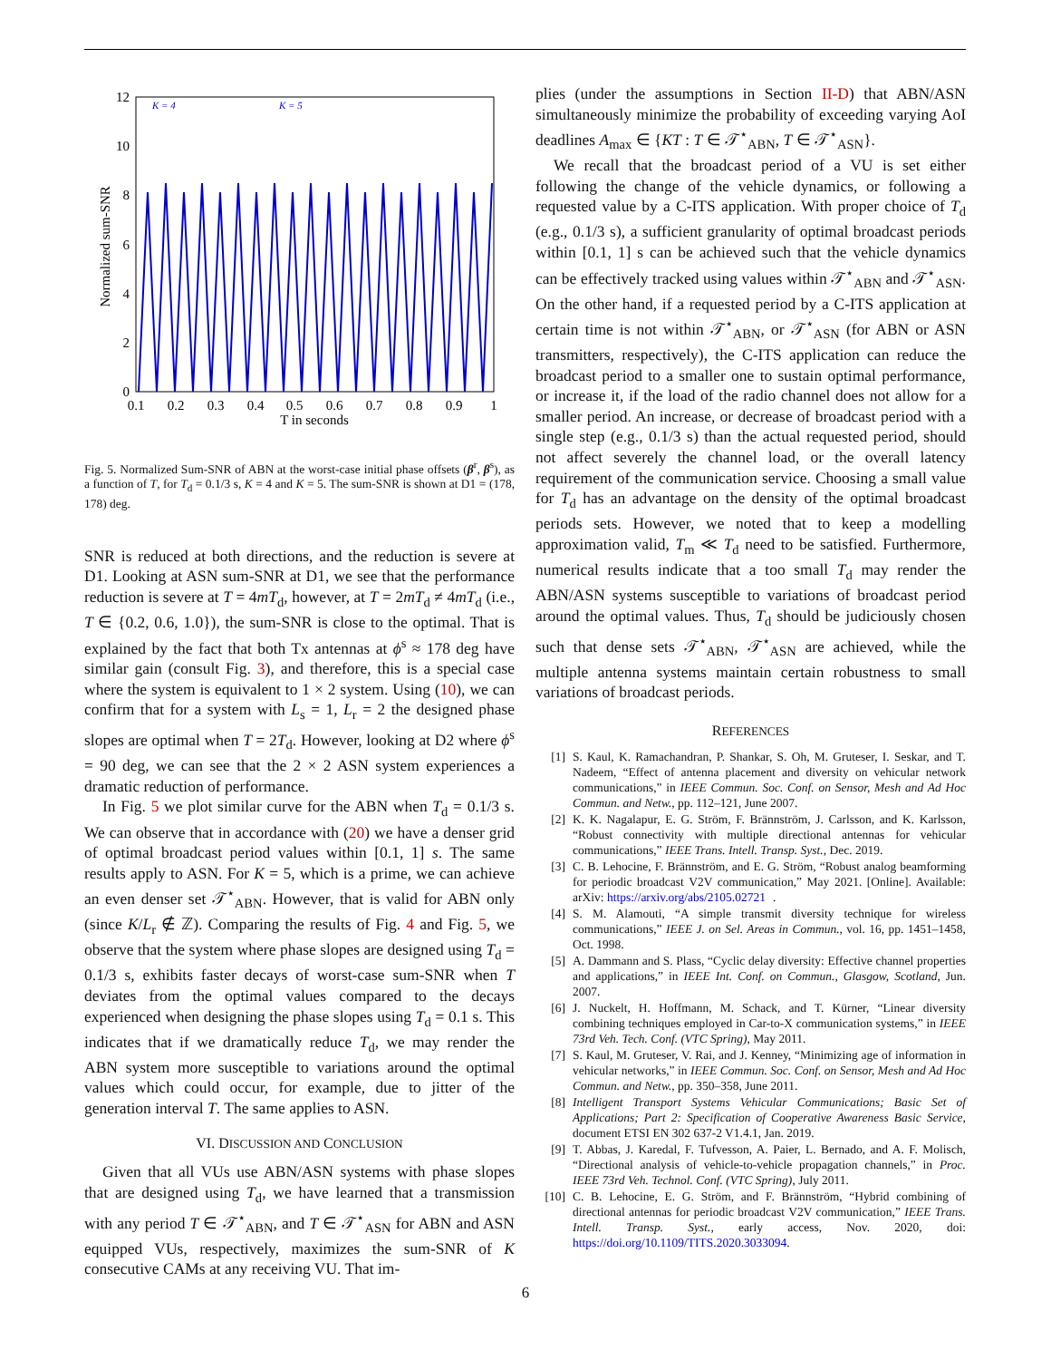12
10
8
6
4
2
0
0.1
0.2
0.3
0.4
0.5
0.6
0.7
0.8
0.9
1
T in seconds
Normalized sum-SNR
K = 4
K = 5
Fig. 5. Normalized Sum-SNR of ABN at the worst-case initial phase offsets (β<sup>r</sup>, β<sup>s</sup>), as a function of T, for T<sub>d</sub> = 0.1/3 s, K = 4 and K = 5. The sum-SNR is shown at D1 = (178, 178) deg.
SNR is reduced at both directions, and the reduction is severe at D1. Looking at ASN sum-SNR at D1, we see that the performance reduction is severe at T = 4mT<sub>d</sub>, however, at T = 2mT<sub>d</sub> ≠ 4mT<sub>d</sub> (i.e., T ∈ {0.2, 0.6, 1.0}), the sum-SNR is close to the optimal. That is explained by the fact that both Tx antennas at ϕ<sup>s</sup> ≈ 178 deg have similar gain (consult Fig. 3), and therefore, this is a special case where the system is equivalent to 1 × 2 system. Using (10), we can confirm that for a system with L<sub>s</sub> = 1, L<sub>r</sub> = 2 the designed phase slopes are optimal when T = 2T<sub>d</sub>. However, looking at D2 where ϕ<sup>s</sup> = 90 deg, we can see that the 2 × 2 ASN system experiences a dramatic reduction of performance.
In Fig. 5 we plot similar curve for the ABN when T<sub>d</sub> = 0.1/3 s. We can observe that in accordance with (20) we have a denser grid of optimal broadcast period values within [0.1, 1] s. The same results apply to ASN. For K = 5, which is a prime, we can achieve an even denser set 𝒯<sup>⋆</sup><sub>ABN</sub>. However, that is valid for ABN only (since K/L<sub>r</sub> ∉ ℤ). Comparing the results of Fig. 4 and Fig. 5, we observe that the system where phase slopes are designed using T<sub>d</sub> = 0.1/3 s, exhibits faster decays of worst-case sum-SNR when T deviates from the optimal values compared to the decays experienced when designing the phase slopes using T<sub>d</sub> = 0.1 s. This indicates that if we dramatically reduce T<sub>d</sub>, we may render the ABN system more susceptible to variations around the optimal values which could occur, for example, due to jitter of the generation interval T. The same applies to ASN.
VI. DISCUSSION AND CONCLUSION
Given that all VUs use ABN/ASN systems with phase slopes that are designed using T<sub>d</sub>, we have learned that a transmission with any period T ∈ 𝒯<sup>⋆</sup><sub>ABN</sub>, and T ∈ 𝒯<sup>⋆</sup><sub>ASN</sub> for ABN and ASN equipped VUs, respectively, maximizes the sum-SNR of K consecutive CAMs at any receiving VU. That im-
plies (under the assumptions in Section II-D) that ABN/ASN simultaneously minimize the probability of exceeding varying AoI deadlines A<sub>max</sub> ∈ {KT : T ∈ 𝒯<sup>⋆</sup><sub>ABN</sub>, T ∈ 𝒯<sup>⋆</sup><sub>ASN</sub>}.
We recall that the broadcast period of a VU is set either following the change of the vehicle dynamics, or following a requested value by a C-ITS application. With proper choice of T<sub>d</sub> (e.g., 0.1/3 s), a sufficient granularity of optimal broadcast periods within [0.1, 1] s can be achieved such that the vehicle dynamics can be effectively tracked using values within 𝒯<sup>⋆</sup><sub>ABN</sub> and 𝒯<sup>⋆</sup><sub>ASN</sub>. On the other hand, if a requested period by a C-ITS application at certain time is not within 𝒯<sup>⋆</sup><sub>ABN</sub>, or 𝒯<sup>⋆</sup><sub>ASN</sub> (for ABN or ASN transmitters, respectively), the C-ITS application can reduce the broadcast period to a smaller one to sustain optimal performance, or increase it, if the load of the radio channel does not allow for a smaller period. An increase, or decrease of broadcast period with a single step (e.g., 0.1/3 s) than the actual requested period, should not affect severely the channel load, or the overall latency requirement of the communication service. Choosing a small value for T<sub>d</sub> has an advantage on the density of the optimal broadcast periods sets. However, we noted that to keep a modelling approximation valid, T<sub>m</sub> ≪ T<sub>d</sub> need to be satisfied. Furthermore, numerical results indicate that a too small T<sub>d</sub> may render the ABN/ASN systems susceptible to variations of broadcast period around the optimal values. Thus, T<sub>d</sub> should be judiciously chosen such that dense sets 𝒯<sup>⋆</sup><sub>ABN</sub>, 𝒯<sup>⋆</sup><sub>ASN</sub> are achieved, while the multiple antenna systems maintain certain robustness to small variations of broadcast periods.
REFERENCES
[1] S. Kaul, K. Ramachandran, P. Shankar, S. Oh, M. Gruteser, I. Seskar, and T. Nadeem, “Effect of antenna placement and diversity on vehicular network communications,” in IEEE Commun. Soc. Conf. on Sensor, Mesh and Ad Hoc Commun. and Netw., pp. 112–121, June 2007.
[2] K. K. Nagalapur, E. G. Ström, F. Brännström, J. Carlsson, and K. Karlsson, “Robust connectivity with multiple directional antennas for vehicular communications,” IEEE Trans. Intell. Transp. Syst., Dec. 2019.
[3] C. B. Lehocine, F. Brännström, and E. G. Ström, “Robust analog beamforming for periodic broadcast V2V communication,” May 2021. [Online]. Available: arXiv: https://arxiv.org/abs/2105.02721.
[4] S. M. Alamouti, “A simple transmit diversity technique for wireless communications,” IEEE J. on Sel. Areas in Commun., vol. 16, pp. 1451–1458, Oct. 1998.
[5] A. Dammann and S. Plass, “Cyclic delay diversity: Effective channel properties and applications,” in IEEE Int. Conf. on Commun., Glasgow, Scotland, Jun. 2007.
[6] J. Nuckelt, H. Hoffmann, M. Schack, and T. Kürner, “Linear diversity combining techniques employed in Car-to-X communication systems,” in IEEE 73rd Veh. Tech. Conf. (VTC Spring), May 2011.
[7] S. Kaul, M. Gruteser, V. Rai, and J. Kenney, “Minimizing age of information in vehicular networks,” in IEEE Commun. Soc. Conf. on Sensor, Mesh and Ad Hoc Commun. and Netw., pp. 350–358, June 2011.
[8] Intelligent Transport Systems Vehicular Communications; Basic Set of Applications; Part 2: Specification of Cooperative Awareness Basic Service, document ETSI EN 302 637-2 V1.4.1, Jan. 2019.
[9] T. Abbas, J. Karedal, F. Tufvesson, A. Paier, L. Bernado, and A. F. Molisch, “Directional analysis of vehicle-to-vehicle propagation channels,” in Proc. IEEE 73rd Veh. Technol. Conf. (VTC Spring), July 2011.
[10] C. B. Lehocine, E. G. Ström, and F. Brännström, “Hybrid combining of directional antennas for periodic broadcast V2V communication,” IEEE Trans. Intell. Transp. Syst., early access, Nov. 2020, doi: https://doi.org/10.1109/TITS.2020.3033094.
6